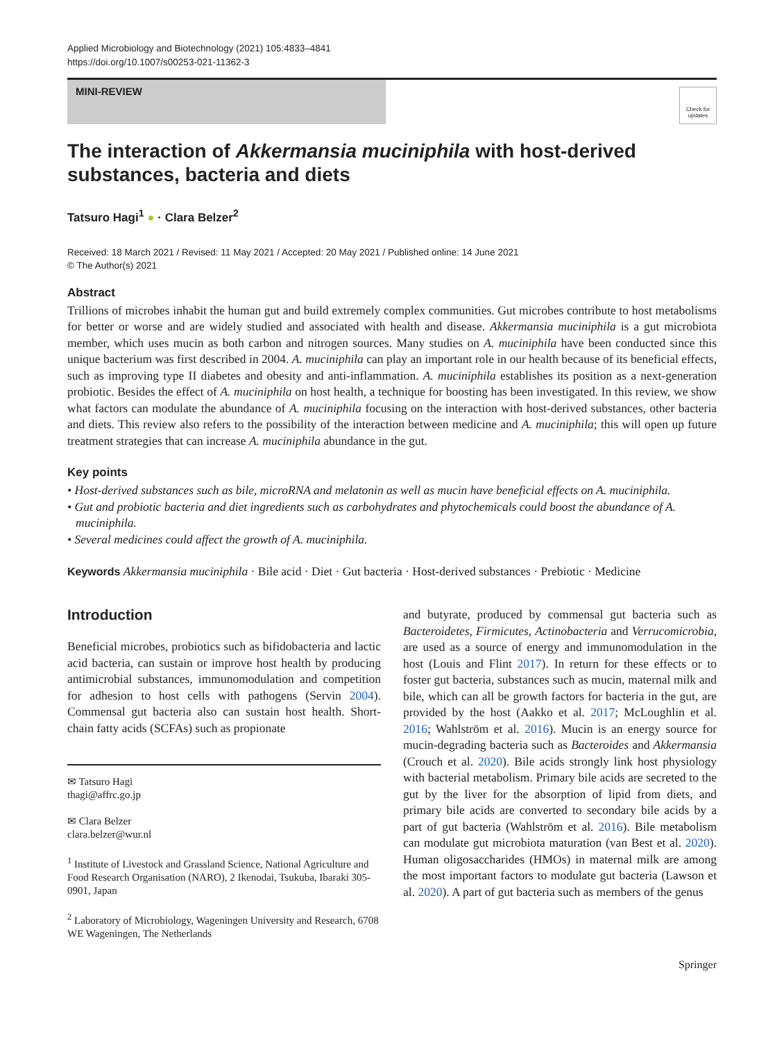Applied Microbiology and Biotechnology (2021) 105:4833–4841
https://doi.org/10.1007/s00253-021-11362-3
MINI-REVIEW
Check for updates
The interaction of Akkermansia muciniphila with host-derived substances, bacteria and diets
Tatsuro Hagi<sup>1</sup> ● · Clara Belzer<sup>2</sup>
Received: 18 March 2021 / Revised: 11 May 2021 / Accepted: 20 May 2021 / Published online: 14 June 2021
© The Author(s) 2021
Abstract
Trillions of microbes inhabit the human gut and build extremely complex communities. Gut microbes contribute to host metabolisms for better or worse and are widely studied and associated with health and disease. Akkermansia muciniphila is a gut microbiota member, which uses mucin as both carbon and nitrogen sources. Many studies on A. muciniphila have been conducted since this unique bacterium was first described in 2004. A. muciniphila can play an important role in our health because of its beneficial effects, such as improving type II diabetes and obesity and anti-inflammation. A. muciniphila establishes its position as a next-generation probiotic. Besides the effect of A. muciniphila on host health, a technique for boosting has been investigated. In this review, we show what factors can modulate the abundance of A. muciniphila focusing on the interaction with host-derived substances, other bacteria and diets. This review also refers to the possibility of the interaction between medicine and A. muciniphila; this will open up future treatment strategies that can increase A. muciniphila abundance in the gut.
Key points
• Host-derived substances such as bile, microRNA and melatonin as well as mucin have beneficial effects on A. muciniphila.
• Gut and probiotic bacteria and diet ingredients such as carbohydrates and phytochemicals could boost the abundance of A. muciniphila.
• Several medicines could affect the growth of A. muciniphila.
Keywords Akkermansia muciniphila · Bile acid · Diet · Gut bacteria · Host-derived substances · Prebiotic · Medicine
Introduction
Beneficial microbes, probiotics such as bifidobacteria and lactic acid bacteria, can sustain or improve host health by producing antimicrobial substances, immunomodulation and competition for adhesion to host cells with pathogens (Servin 2004). Commensal gut bacteria also can sustain host health. Short-chain fatty acids (SCFAs) such as propionate
✉ Tatsuro Hagi
thagi@affrc.go.jp
✉ Clara Belzer
clara.belzer@wur.nl
<sup>1</sup> Institute of Livestock and Grassland Science, National Agriculture and Food Research Organisation (NARO), 2 Ikenodai, Tsukuba, Ibaraki 305-0901, Japan
<sup>2</sup> Laboratory of Microbiology, Wageningen University and Research, 6708 WE Wageningen, The Netherlands
and butyrate, produced by commensal gut bacteria such as Bacteroidetes, Firmicutes, Actinobacteria and Verrucomicrobia, are used as a source of energy and immunomodulation in the host (Louis and Flint 2017). In return for these effects or to foster gut bacteria, substances such as mucin, maternal milk and bile, which can all be growth factors for bacteria in the gut, are provided by the host (Aakko et al. 2017; McLoughlin et al. 2016; Wahlström et al. 2016). Mucin is an energy source for mucin-degrading bacteria such as Bacteroides and Akkermansia (Crouch et al. 2020). Bile acids strongly link host physiology with bacterial metabolism. Primary bile acids are secreted to the gut by the liver for the absorption of lipid from diets, and primary bile acids are converted to secondary bile acids by a part of gut bacteria (Wahlström et al. 2016). Bile metabolism can modulate gut microbiota maturation (van Best et al. 2020). Human oligosaccharides (HMOs) in maternal milk are among the most important factors to modulate gut bacteria (Lawson et al. 2020). A part of gut bacteria such as members of the genus
Springer